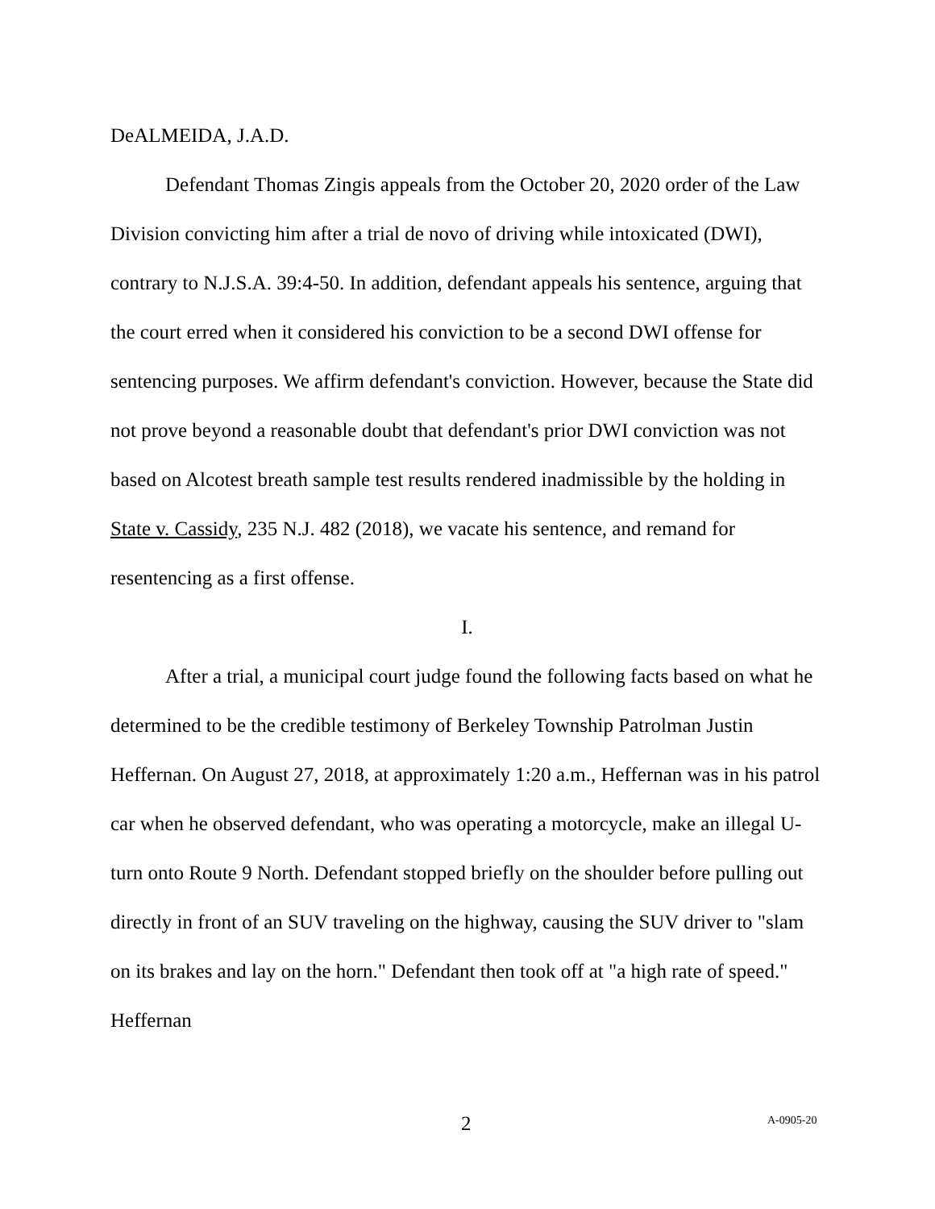DeALMEIDA, J.A.D.
Defendant Thomas Zingis appeals from the October 20, 2020 order of the Law Division convicting him after a trial de novo of driving while intoxicated (DWI), contrary to N.J.S.A. 39:4-50. In addition, defendant appeals his sentence, arguing that the court erred when it considered his conviction to be a second DWI offense for sentencing purposes. We affirm defendant's conviction. However, because the State did not prove beyond a reasonable doubt that defendant's prior DWI conviction was not based on Alcotest breath sample test results rendered inadmissible by the holding in State v. Cassidy, 235 N.J. 482 (2018), we vacate his sentence, and remand for resentencing as a first offense.
I.
After a trial, a municipal court judge found the following facts based on what he determined to be the credible testimony of Berkeley Township Patrolman Justin Heffernan. On August 27, 2018, at approximately 1:20 a.m., Heffernan was in his patrol car when he observed defendant, who was operating a motorcycle, make an illegal U-turn onto Route 9 North. Defendant stopped briefly on the shoulder before pulling out directly in front of an SUV traveling on the highway, causing the SUV driver to "slam on its brakes and lay on the horn." Defendant then took off at "a high rate of speed." Heffernan
2 A-0905-20